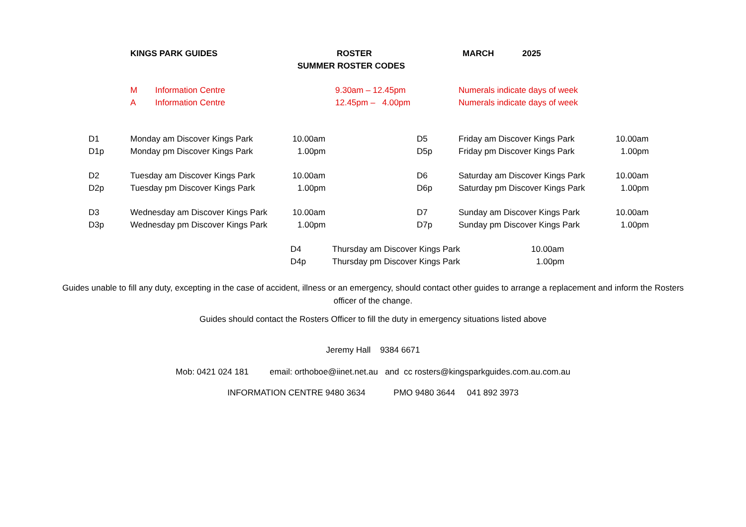KINGS PARK GUIDES ROSTER MARCH 2025
SUMMER ROSTER CODES
M Information Centre 9.30am – 12.45pm Numerals indicate days of week
A Information Centre 12.45pm – 4.00pm Numerals indicate days of week
D1 Monday am Discover Kings Park 10.00am D5 Friday am Discover Kings Park 10.00am
D1p Monday pm Discover Kings Park 1.00pm D5p Friday pm Discover Kings Park 1.00pm
D2 Tuesday am Discover Kings Park 10.00am D6 Saturday am Discover Kings Park 10.00am
D2p Tuesday pm Discover Kings Park 1.00pm D6p Saturday pm Discover Kings Park 1.00pm
D3 Wednesday am Discover Kings Park 10.00am D7 Sunday am Discover Kings Park 10.00am
D3p Wednesday pm Discover Kings Park 1.00pm D7p Sunday pm Discover Kings Park 1.00pm
D4 Thursday am Discover Kings Park 10.00am
D4p Thursday pm Discover Kings Park 1.00pm
Guides unable to fill any duty, excepting in the case of accident, illness or an emergency, should contact other guides to arrange a replacement and inform the Rosters officer of the change.
Guides should contact the Rosters Officer to fill the duty in emergency situations listed above
Jeremy Hall 9384 6671
Mob: 0421 024 181 email: orthoboe@iinet.net.au and cc rosters@kingsparkguides.com.au.com.au
INFORMATION CENTRE 9480 3634 PMO 9480 3644 041 892 3973